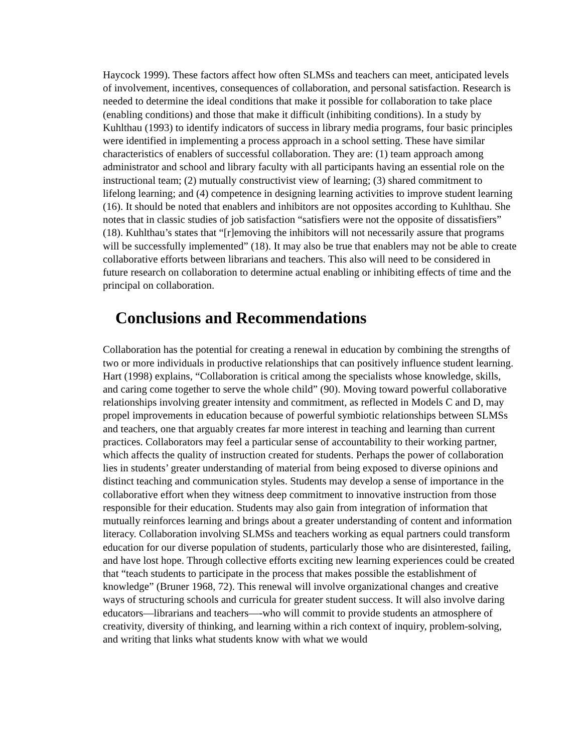Haycock 1999). These factors affect how often SLMSs and teachers can meet, anticipated levels of involvement, incentives, consequences of collaboration, and personal satisfaction. Research is needed to determine the ideal conditions that make it possible for collaboration to take place (enabling conditions) and those that make it difficult (inhibiting conditions). In a study by Kuhlthau (1993) to identify indicators of success in library media programs, four basic principles were identified in implementing a process approach in a school setting. These have similar characteristics of enablers of successful collaboration. They are: (1) team approach among administrator and school and library faculty with all participants having an essential role on the instructional team; (2) mutually constructivist view of learning; (3) shared commitment to lifelong learning; and (4) competence in designing learning activities to improve student learning (16). It should be noted that enablers and inhibitors are not opposites according to Kuhlthau. She notes that in classic studies of job satisfaction “satisfiers were not the opposite of dissatisfiers” (18). Kuhlthau’s states that “[r]emoving the inhibitors will not necessarily assure that programs will be successfully implemented” (18). It may also be true that enablers may not be able to create collaborative efforts between librarians and teachers. This also will need to be considered in future research on collaboration to determine actual enabling or inhibiting effects of time and the principal on collaboration.
Conclusions and Recommendations
Collaboration has the potential for creating a renewal in education by combining the strengths of two or more individuals in productive relationships that can positively influence student learning. Hart (1998) explains, “Collaboration is critical among the specialists whose knowledge, skills, and caring come together to serve the whole child” (90). Moving toward powerful collaborative relationships involving greater intensity and commitment, as reflected in Models C and D, may propel improvements in education because of powerful symbiotic relationships between SLMSs and teachers, one that arguably creates far more interest in teaching and learning than current practices. Collaborators may feel a particular sense of accountability to their working partner, which affects the quality of instruction created for students. Perhaps the power of collaboration lies in students’ greater understanding of material from being exposed to diverse opinions and distinct teaching and communication styles. Students may develop a sense of importance in the collaborative effort when they witness deep commitment to innovative instruction from those responsible for their education. Students may also gain from integration of information that mutually reinforces learning and brings about a greater understanding of content and information literacy. Collaboration involving SLMSs and teachers working as equal partners could transform education for our diverse population of students, particularly those who are disinterested, failing, and have lost hope. Through collective efforts exciting new learning experiences could be created that “teach students to participate in the process that makes possible the establishment of knowledge” (Bruner 1968, 72). This renewal will involve organizational changes and creative ways of structuring schools and curricula for greater student success. It will also involve daring educators—librarians and teachers—-who will commit to provide students an atmosphere of creativity, diversity of thinking, and learning within a rich context of inquiry, problem-solving, and writing that links what students know with what we would